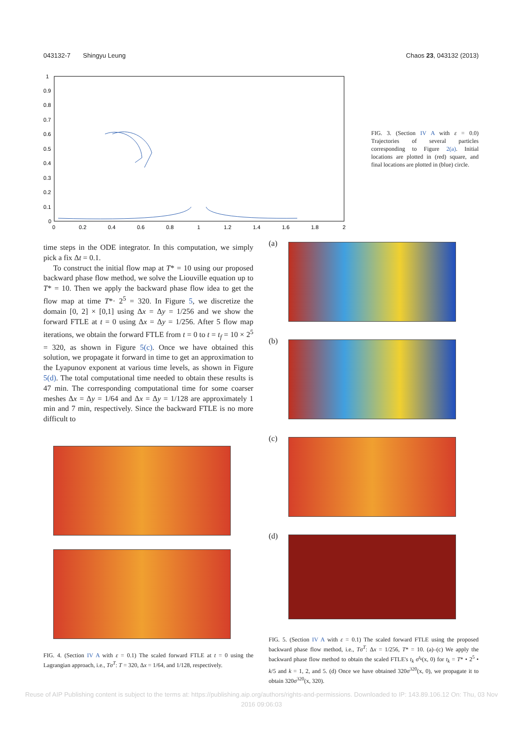043132-7 Shingyu Leung Chaos 23, 043132 (2013)
1
0.9
0.8
0.7
0.6
0.5
0.4
0.3
0.2
0.1
0
0
0.2
0.4
0.6
0.8
1
1.2
1.4
1.6
1.8
2
FIG. 3. (Section IV A with ε = 0.0) Trajectories of several particles corresponding to Figure 2(a). Initial locations are plotted in (red) square, and final locations are plotted in (blue) circle.
time steps in the ODE integrator. In this computation, we simply pick a fix Δt = 0.1.
To construct the initial flow map at T* = 10 using our proposed backward phase flow method, we solve the Liouville equation up to T* = 10. Then we apply the backward phase flow idea to get the flow map at time T*· 2<sup>5</sup> = 320. In Figure 5, we discretize the domain [0, 2] × [0,1] using Δx = Δy = 1/256 and we show the forward FTLE at t = 0 using Δx = Δy = 1/256. After 5 flow map iterations, we obtain the forward FTLE from t = 0 to t = t<sub>f</sub> = 10 × 2<sup>5</sup> = 320, as shown in Figure 5(c). Once we have obtained this solution, we propagate it forward in time to get an approximation to the Lyapunov exponent at various time levels, as shown in Figure 5(d). The total computational time needed to obtain these results is 47 min. The corresponding computational time for some coarser meshes Δx = Δy = 1/64 and Δx = Δy = 1/128 are approximately 1 min and 7 min, respectively. Since the backward FTLE is no more difficult to
FIG. 4. (Section IV A with ε = 0.1) The scaled forward FTLE at t = 0 using the Lagrangian approach, i.e., Tσ<sup>T</sup>: T = 320, Δx = 1/64, and 1/128, respectively.
(a)
(b)
(c)
(d)
FIG. 5. (Section IV A with ε = 0.1) The scaled forward FTLE using the proposed backward phase flow method, i.e., Tσ<sup>T</sup>: Δx = 1/256, T* = 10. (a)–(c) We apply the backward phase flow method to obtain the scaled FTLE's t<sub>k</sub> σ<sup>t<sub>k</sub></sup>(x, 0) for t<sub>k</sub> = T* • 2<sup>5</sup> • k/5 and k = 1, 2, and 5. (d) Once we have obtained 320σ<sup>320</sup>(x, 0), we propagate it to obtain 320σ<sup>320</sup>(x, 320).
Reuse of AIP Publishing content is subject to the terms at: https://publishing.aip.org/authors/rights-and-permissions. Downloaded to IP: 143.89.106.12 On: Thu, 03 Nov
2016 09:06:03